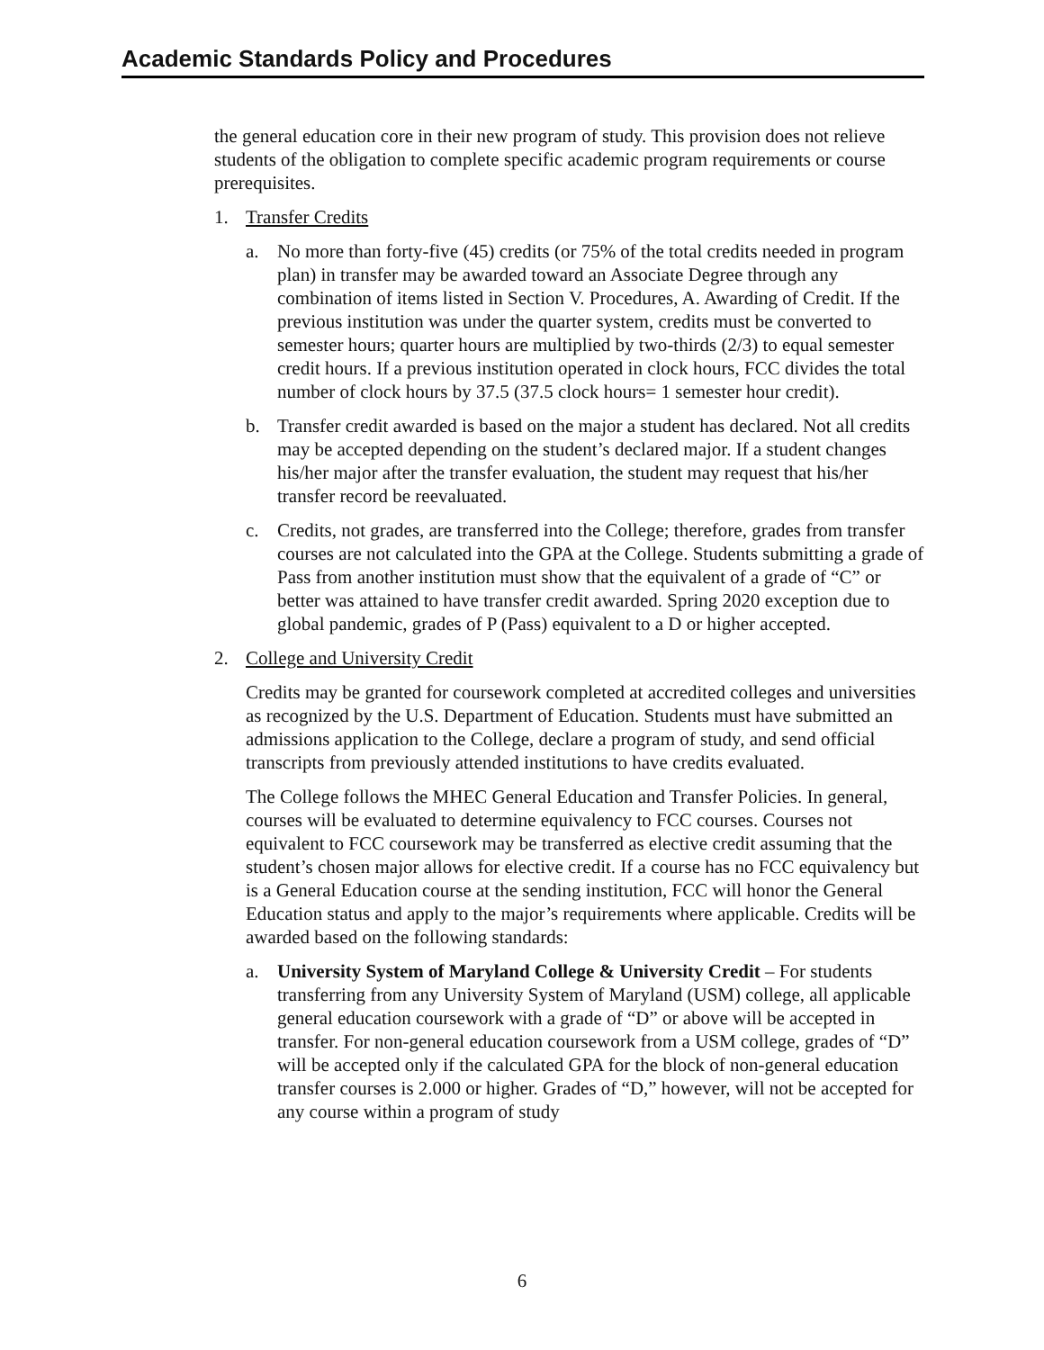Academic Standards Policy and Procedures
the general education core in their new program of study. This provision does not relieve students of the obligation to complete specific academic program requirements or course prerequisites.
1. Transfer Credits
a. No more than forty-five (45) credits (or 75% of the total credits needed in program plan) in transfer may be awarded toward an Associate Degree through any combination of items listed in Section V. Procedures, A. Awarding of Credit. If the previous institution was under the quarter system, credits must be converted to semester hours; quarter hours are multiplied by two-thirds (2/3) to equal semester credit hours. If a previous institution operated in clock hours, FCC divides the total number of clock hours by 37.5 (37.5 clock hours= 1 semester hour credit).
b. Transfer credit awarded is based on the major a student has declared. Not all credits may be accepted depending on the student’s declared major. If a student changes his/her major after the transfer evaluation, the student may request that his/her transfer record be reevaluated.
c. Credits, not grades, are transferred into the College; therefore, grades from transfer courses are not calculated into the GPA at the College. Students submitting a grade of Pass from another institution must show that the equivalent of a grade of “C” or better was attained to have transfer credit awarded. Spring 2020 exception due to global pandemic, grades of P (Pass) equivalent to a D or higher accepted.
2. College and University Credit
Credits may be granted for coursework completed at accredited colleges and universities as recognized by the U.S. Department of Education. Students must have submitted an admissions application to the College, declare a program of study, and send official transcripts from previously attended institutions to have credits evaluated.
The College follows the MHEC General Education and Transfer Policies. In general, courses will be evaluated to determine equivalency to FCC courses. Courses not equivalent to FCC coursework may be transferred as elective credit assuming that the student’s chosen major allows for elective credit. If a course has no FCC equivalency but is a General Education course at the sending institution, FCC will honor the General Education status and apply to the major’s requirements where applicable. Credits will be awarded based on the following standards:
a. University System of Maryland College & University Credit – For students transferring from any University System of Maryland (USM) college, all applicable general education coursework with a grade of “D” or above will be accepted in transfer. For non-general education coursework from a USM college, grades of “D” will be accepted only if the calculated GPA for the block of non-general education transfer courses is 2.000 or higher. Grades of “D,” however, will not be accepted for any course within a program of study
6